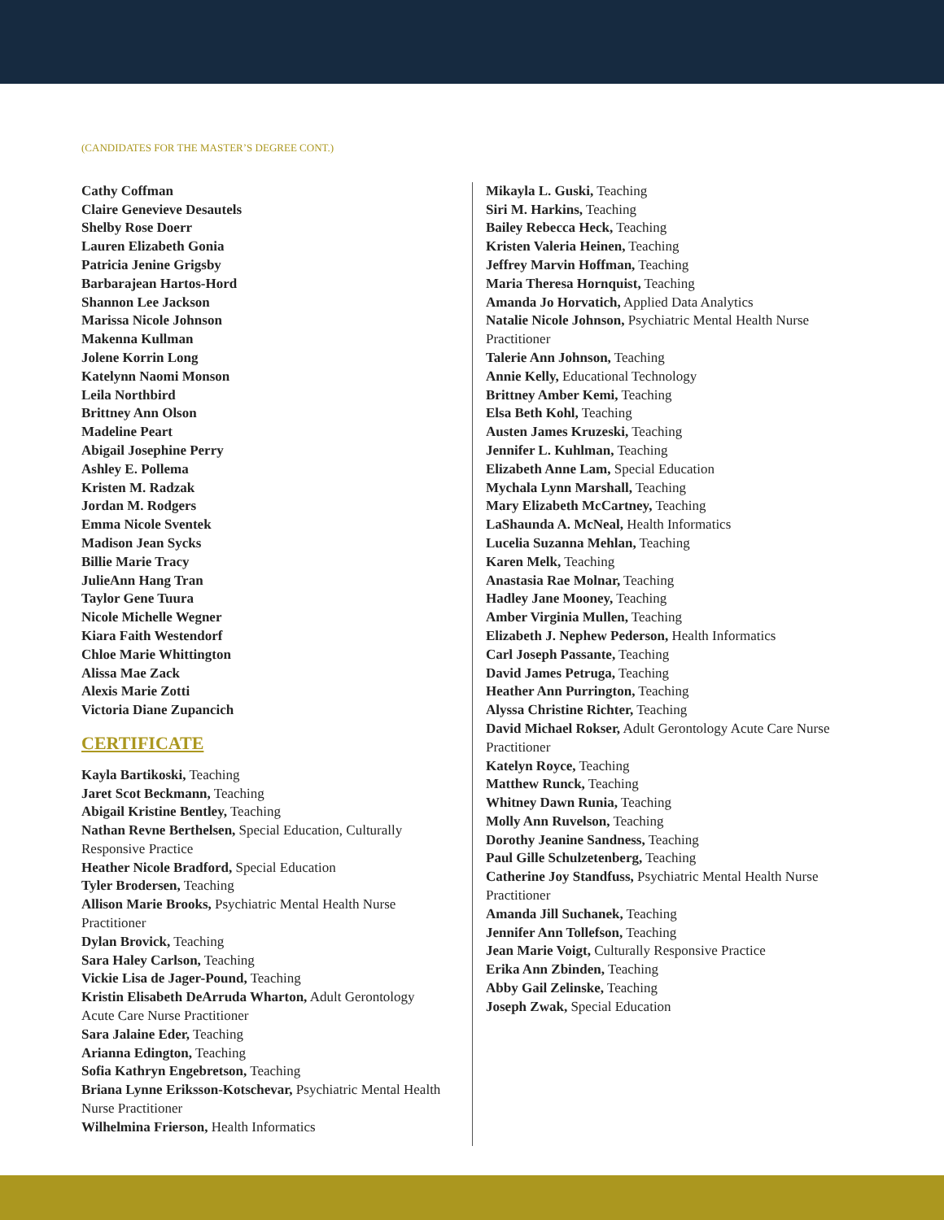(CANDIDATES FOR THE MASTER’S DEGREE CONT.)
Cathy Coffman
Claire Genevieve Desautels
Shelby Rose Doerr
Lauren Elizabeth Gonia
Patricia Jenine Grigsby
Barbarajean Hartos-Hord
Shannon Lee Jackson
Marissa Nicole Johnson
Makenna Kullman
Jolene Korrin Long
Katelynn Naomi Monson
Leila Northbird
Brittney Ann Olson
Madeline Peart
Abigail Josephine Perry
Ashley E. Pollema
Kristen M. Radzak
Jordan M. Rodgers
Emma Nicole Sventek
Madison Jean Sycks
Billie Marie Tracy
JulieAnn Hang Tran
Taylor Gene Tuura
Nicole Michelle Wegner
Kiara Faith Westendorf
Chloe Marie Whittington
Alissa Mae Zack
Alexis Marie Zotti
Victoria Diane Zupancich
CERTIFICATE
Kayla Bartikoski, Teaching
Jaret Scot Beckmann, Teaching
Abigail Kristine Bentley, Teaching
Nathan Revne Berthelsen, Special Education, Culturally Responsive Practice
Heather Nicole Bradford, Special Education
Tyler Brodersen, Teaching
Allison Marie Brooks, Psychiatric Mental Health Nurse Practitioner
Dylan Brovick, Teaching
Sara Haley Carlson, Teaching
Vickie Lisa de Jager-Pound, Teaching
Kristin Elisabeth DeArruda Wharton, Adult Gerontology Acute Care Nurse Practitioner
Sara Jalaine Eder, Teaching
Arianna Edington, Teaching
Sofia Kathryn Engebretson, Teaching
Briana Lynne Eriksson-Kotschevar, Psychiatric Mental Health Nurse Practitioner
Wilhelmina Frierson, Health Informatics
Mikayla L. Guski, Teaching
Siri M. Harkins, Teaching
Bailey Rebecca Heck, Teaching
Kristen Valeria Heinen, Teaching
Jeffrey Marvin Hoffman, Teaching
Maria Theresa Hornquist, Teaching
Amanda Jo Horvatich, Applied Data Analytics
Natalie Nicole Johnson, Psychiatric Mental Health Nurse Practitioner
Talerie Ann Johnson, Teaching
Annie Kelly, Educational Technology
Brittney Amber Kemi, Teaching
Elsa Beth Kohl, Teaching
Austen James Kruzeski, Teaching
Jennifer L. Kuhlman, Teaching
Elizabeth Anne Lam, Special Education
Mychala Lynn Marshall, Teaching
Mary Elizabeth McCartney, Teaching
LaShaunda A. McNeal, Health Informatics
Lucelia Suzanna Mehlan, Teaching
Karen Melk, Teaching
Anastasia Rae Molnar, Teaching
Hadley Jane Mooney, Teaching
Amber Virginia Mullen, Teaching
Elizabeth J. Nephew Pederson, Health Informatics
Carl Joseph Passante, Teaching
David James Petruga, Teaching
Heather Ann Purrington, Teaching
Alyssa Christine Richter, Teaching
David Michael Rokser, Adult Gerontology Acute Care Nurse Practitioner
Katelyn Royce, Teaching
Matthew Runck, Teaching
Whitney Dawn Runia, Teaching
Molly Ann Ruvelson, Teaching
Dorothy Jeanine Sandness, Teaching
Paul Gille Schulzetenberg, Teaching
Catherine Joy Standfuss, Psychiatric Mental Health Nurse Practitioner
Amanda Jill Suchanek, Teaching
Jennifer Ann Tollefson, Teaching
Jean Marie Voigt, Culturally Responsive Practice
Erika Ann Zbinden, Teaching
Abby Gail Zelinske, Teaching
Joseph Zwak, Special Education